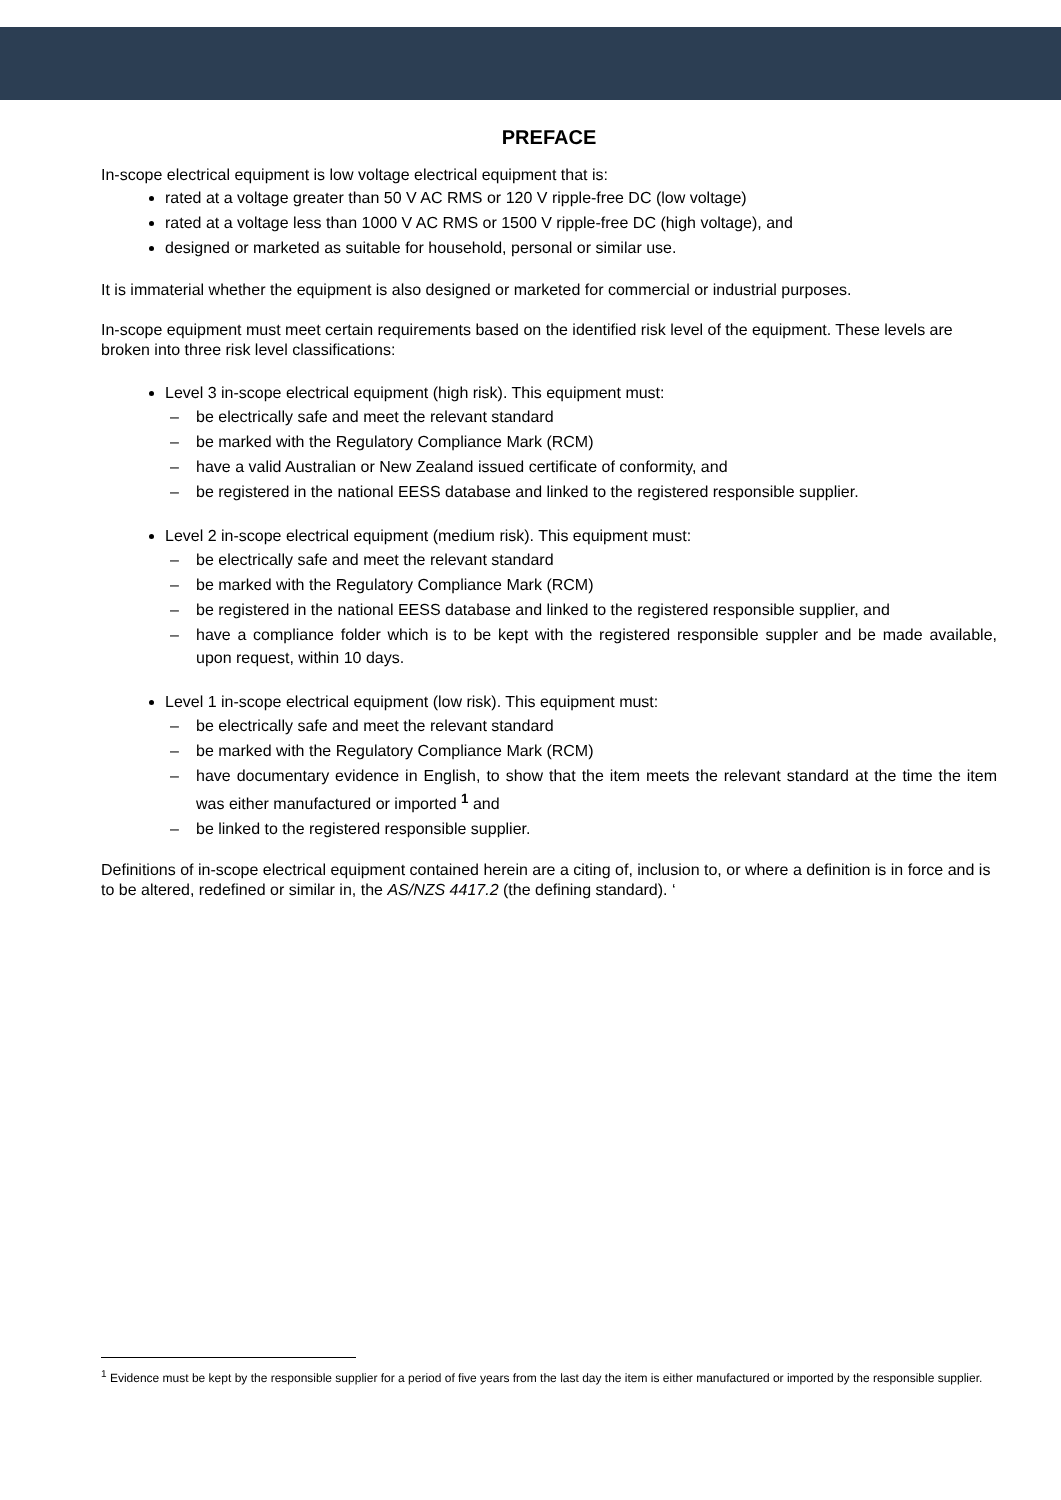PREFACE
In-scope electrical equipment is low voltage electrical equipment that is:
rated at a voltage greater than 50 V AC RMS or 120 V ripple-free DC (low voltage)
rated at a voltage less than 1000 V AC RMS or 1500 V ripple-free DC (high voltage), and
designed or marketed as suitable for household, personal or similar use.
It is immaterial whether the equipment is also designed or marketed for commercial or industrial purposes.
In-scope equipment must meet certain requirements based on the identified risk level of the equipment. These levels are broken into three risk level classifications:
Level 3 in-scope electrical equipment (high risk). This equipment must:
– be electrically safe and meet the relevant standard
– be marked with the Regulatory Compliance Mark (RCM)
– have a valid Australian or New Zealand issued certificate of conformity, and
– be registered in the national EESS database and linked to the registered responsible supplier.
Level 2 in-scope electrical equipment (medium risk). This equipment must:
– be electrically safe and meet the relevant standard
– be marked with the Regulatory Compliance Mark (RCM)
– be registered in the national EESS database and linked to the registered responsible supplier, and
– have a compliance folder which is to be kept with the registered responsible suppler and be made available, upon request, within 10 days.
Level 1 in-scope electrical equipment (low risk). This equipment must:
– be electrically safe and meet the relevant standard
– be marked with the Regulatory Compliance Mark (RCM)
– have documentary evidence in English, to show that the item meets the relevant standard at the time the item was either manufactured or imported <sup>1</sup> and
– be linked to the registered responsible supplier.
Definitions of in-scope electrical equipment contained herein are a citing of, inclusion to, or where a definition is in force and is to be altered, redefined or similar in, the AS/NZS 4417.2 (the defining standard). ‘
<sup>1</sup> Evidence must be kept by the responsible supplier for a period of five years from the last day the item is either manufactured or imported by the responsible supplier.